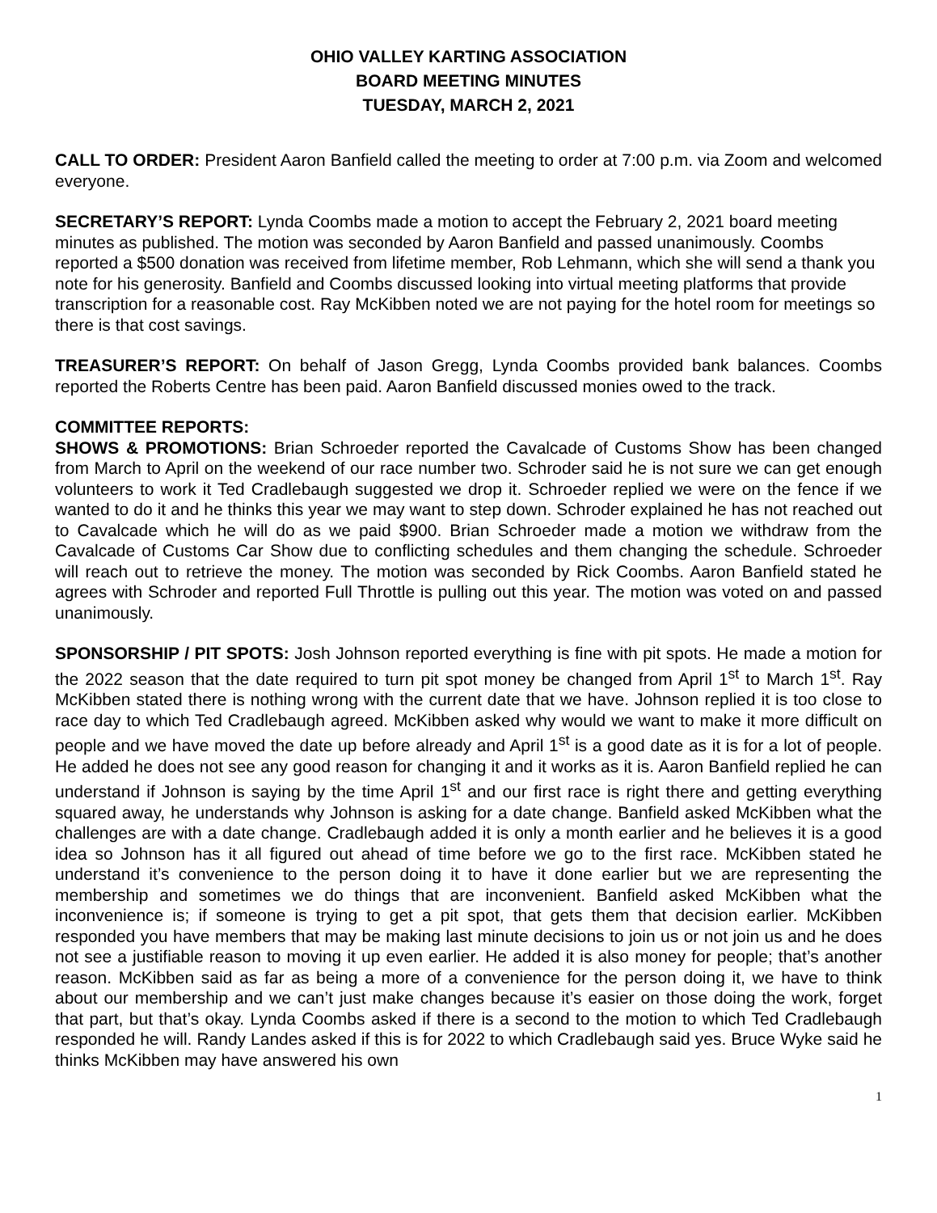OHIO VALLEY KARTING ASSOCIATION
BOARD MEETING MINUTES
TUESDAY, MARCH 2, 2021
CALL TO ORDER: President Aaron Banfield called the meeting to order at 7:00 p.m. via Zoom and welcomed everyone.
SECRETARY’S REPORT: Lynda Coombs made a motion to accept the February 2, 2021 board meeting minutes as published. The motion was seconded by Aaron Banfield and passed unanimously. Coombs reported a $500 donation was received from lifetime member, Rob Lehmann, which she will send a thank you note for his generosity. Banfield and Coombs discussed looking into virtual meeting platforms that provide transcription for a reasonable cost. Ray McKibben noted we are not paying for the hotel room for meetings so there is that cost savings.
TREASURER’S REPORT: On behalf of Jason Gregg, Lynda Coombs provided bank balances. Coombs reported the Roberts Centre has been paid. Aaron Banfield discussed monies owed to the track.
COMMITTEE REPORTS:
SHOWS & PROMOTIONS: Brian Schroeder reported the Cavalcade of Customs Show has been changed from March to April on the weekend of our race number two. Schroder said he is not sure we can get enough volunteers to work it Ted Cradlebaugh suggested we drop it. Schroeder replied we were on the fence if we wanted to do it and he thinks this year we may want to step down. Schroder explained he has not reached out to Cavalcade which he will do as we paid $900. Brian Schroeder made a motion we withdraw from the Cavalcade of Customs Car Show due to conflicting schedules and them changing the schedule. Schroeder will reach out to retrieve the money. The motion was seconded by Rick Coombs. Aaron Banfield stated he agrees with Schroder and reported Full Throttle is pulling out this year. The motion was voted on and passed unanimously.
SPONSORSHIP / PIT SPOTS: Josh Johnson reported everything is fine with pit spots. He made a motion for the 2022 season that the date required to turn pit spot money be changed from April 1<sup>st</sup> to March 1<sup>st</sup>. Ray McKibben stated there is nothing wrong with the current date that we have. Johnson replied it is too close to race day to which Ted Cradlebaugh agreed. McKibben asked why would we want to make it more difficult on people and we have moved the date up before already and April 1<sup>st</sup> is a good date as it is for a lot of people. He added he does not see any good reason for changing it and it works as it is. Aaron Banfield replied he can understand if Johnson is saying by the time April 1<sup>st</sup> and our first race is right there and getting everything squared away, he understands why Johnson is asking for a date change. Banfield asked McKibben what the challenges are with a date change. Cradlebaugh added it is only a month earlier and he believes it is a good idea so Johnson has it all figured out ahead of time before we go to the first race. McKibben stated he understand it’s convenience to the person doing it to have it done earlier but we are representing the membership and sometimes we do things that are inconvenient. Banfield asked McKibben what the inconvenience is; if someone is trying to get a pit spot, that gets them that decision earlier. McKibben responded you have members that may be making last minute decisions to join us or not join us and he does not see a justifiable reason to moving it up even earlier. He added it is also money for people; that’s another reason. McKibben said as far as being a more of a convenience for the person doing it, we have to think about our membership and we can’t just make changes because it’s easier on those doing the work, forget that part, but that’s okay. Lynda Coombs asked if there is a second to the motion to which Ted Cradlebaugh responded he will. Randy Landes asked if this is for 2022 to which Cradlebaugh said yes. Bruce Wyke said he thinks McKibben may have answered his own
1